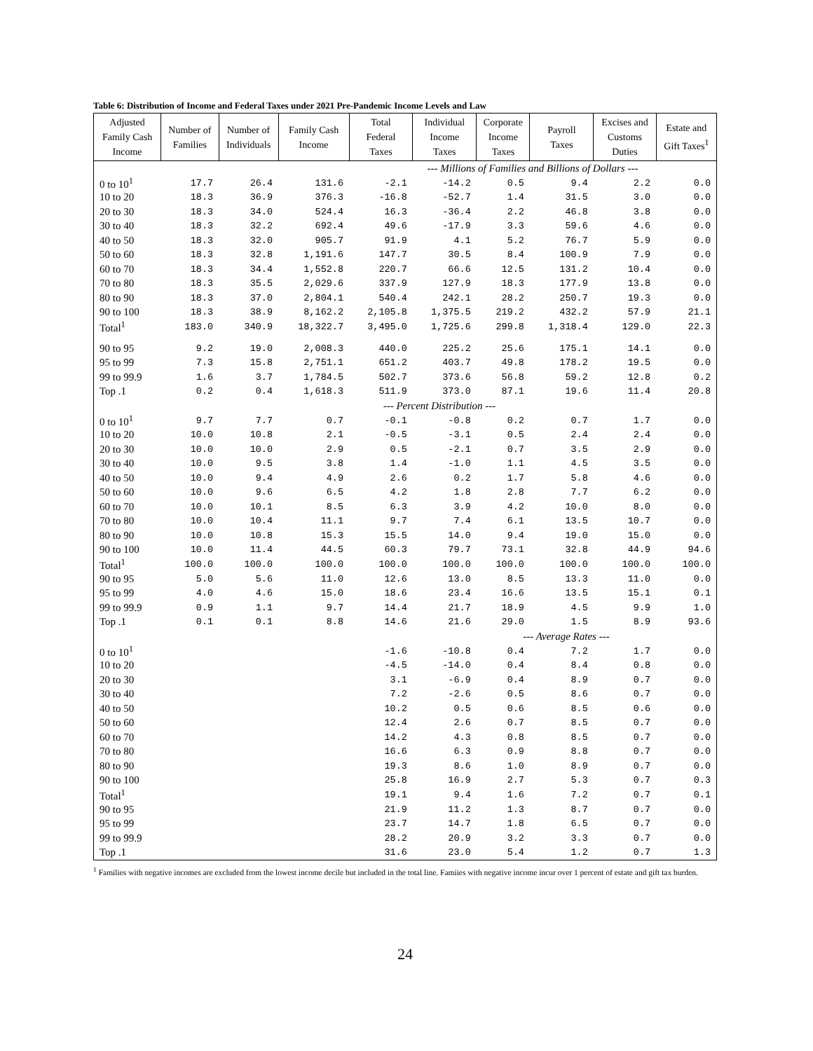Table 6: Distribution of Income and Federal Taxes under 2021 Pre-Pandemic Income Levels and Law
| Adjusted Family Cash Income | Number of Families | Number of Individuals | Family Cash Income | Total Federal Taxes | Individual Income Taxes | Corporate Income Taxes | Payroll Taxes | Excises and Customs Duties | Estate and Gift Taxes<sup>1</sup> |
| --- | --- | --- | --- | --- | --- | --- | --- | --- | --- |
| | | | | --- Millions of Families and Billions of Dollars --- | | | | | |
| 0 to 10<sup>1</sup> | 17.7 | 26.4 | 131.6 | -2.1 | -14.2 | 0.5 | 9.4 | 2.2 | 0.0 |
| 10 to 20 | 18.3 | 36.9 | 376.3 | -16.8 | -52.7 | 1.4 | 31.5 | 3.0 | 0.0 |
| 20 to 30 | 18.3 | 34.0 | 524.4 | 16.3 | -36.4 | 2.2 | 46.8 | 3.8 | 0.0 |
| 30 to 40 | 18.3 | 32.2 | 692.4 | 49.6 | -17.9 | 3.3 | 59.6 | 4.6 | 0.0 |
| 40 to 50 | 18.3 | 32.0 | 905.7 | 91.9 | 4.1 | 5.2 | 76.7 | 5.9 | 0.0 |
| 50 to 60 | 18.3 | 32.8 | 1,191.6 | 147.7 | 30.5 | 8.4 | 100.9 | 7.9 | 0.0 |
| 60 to 70 | 18.3 | 34.4 | 1,552.8 | 220.7 | 66.6 | 12.5 | 131.2 | 10.4 | 0.0 |
| 70 to 80 | 18.3 | 35.5 | 2,029.6 | 337.9 | 127.9 | 18.3 | 177.9 | 13.8 | 0.0 |
| 80 to 90 | 18.3 | 37.0 | 2,804.1 | 540.4 | 242.1 | 28.2 | 250.7 | 19.3 | 0.0 |
| 90 to 100 | 18.3 | 38.9 | 8,162.2 | 2,105.8 | 1,375.5 | 219.2 | 432.2 | 57.9 | 21.1 |
| Total<sup>1</sup> | 183.0 | 340.9 | 18,322.7 | 3,495.0 | 1,725.6 | 299.8 | 1,318.4 | 129.0 | 22.3 |
| 90 to 95 | 9.2 | 19.0 | 2,008.3 | 440.0 | 225.2 | 25.6 | 175.1 | 14.1 | 0.0 |
| 95 to 99 | 7.3 | 15.8 | 2,751.1 | 651.2 | 403.7 | 49.8 | 178.2 | 19.5 | 0.0 |
| 99 to 99.9 | 1.6 | 3.7 | 1,784.5 | 502.7 | 373.6 | 56.8 | 59.2 | 12.8 | 0.2 |
| Top .1 | 0.2 | 0.4 | 1,618.3 | 511.9 | 373.0 | 87.1 | 19.6 | 11.4 | 20.8 |
| | | | | --- Percent Distribution --- | | | | | |
| 0 to 10<sup>1</sup> | 9.7 | 7.7 | 0.7 | -0.1 | -0.8 | 0.2 | 0.7 | 1.7 | 0.0 |
| 10 to 20 | 10.0 | 10.8 | 2.1 | -0.5 | -3.1 | 0.5 | 2.4 | 2.4 | 0.0 |
| 20 to 30 | 10.0 | 10.0 | 2.9 | 0.5 | -2.1 | 0.7 | 3.5 | 2.9 | 0.0 |
| 30 to 40 | 10.0 | 9.5 | 3.8 | 1.4 | -1.0 | 1.1 | 4.5 | 3.5 | 0.0 |
| 40 to 50 | 10.0 | 9.4 | 4.9 | 2.6 | 0.2 | 1.7 | 5.8 | 4.6 | 0.0 |
| 50 to 60 | 10.0 | 9.6 | 6.5 | 4.2 | 1.8 | 2.8 | 7.7 | 6.2 | 0.0 |
| 60 to 70 | 10.0 | 10.1 | 8.5 | 6.3 | 3.9 | 4.2 | 10.0 | 8.0 | 0.0 |
| 70 to 80 | 10.0 | 10.4 | 11.1 | 9.7 | 7.4 | 6.1 | 13.5 | 10.7 | 0.0 |
| 80 to 90 | 10.0 | 10.8 | 15.3 | 15.5 | 14.0 | 9.4 | 19.0 | 15.0 | 0.0 |
| 90 to 100 | 10.0 | 11.4 | 44.5 | 60.3 | 79.7 | 73.1 | 32.8 | 44.9 | 94.6 |
| Total<sup>1</sup> | 100.0 | 100.0 | 100.0 | 100.0 | 100.0 | 100.0 | 100.0 | 100.0 | 100.0 |
| 90 to 95 | 5.0 | 5.6 | 11.0 | 12.6 | 13.0 | 8.5 | 13.3 | 11.0 | 0.0 |
| 95 to 99 | 4.0 | 4.6 | 15.0 | 18.6 | 23.4 | 16.6 | 13.5 | 15.1 | 0.1 |
| 99 to 99.9 | 0.9 | 1.1 | 9.7 | 14.4 | 21.7 | 18.9 | 4.5 | 9.9 | 1.0 |
| Top .1 | 0.1 | 0.1 | 8.8 | 14.6 | 21.6 | 29.0 | 1.5 | 8.9 | 93.6 |
| | | | | | | --- Average Rates --- | | | |
| 0 to 10<sup>1</sup> | | | | -1.6 | -10.8 | 0.4 | 7.2 | 1.7 | 0.0 |
| 10 to 20 | | | | -4.5 | -14.0 | 0.4 | 8.4 | 0.8 | 0.0 |
| 20 to 30 | | | | 3.1 | -6.9 | 0.4 | 8.9 | 0.7 | 0.0 |
| 30 to 40 | | | | 7.2 | -2.6 | 0.5 | 8.6 | 0.7 | 0.0 |
| 40 to 50 | | | | 10.2 | 0.5 | 0.6 | 8.5 | 0.6 | 0.0 |
| 50 to 60 | | | | 12.4 | 2.6 | 0.7 | 8.5 | 0.7 | 0.0 |
| 60 to 70 | | | | 14.2 | 4.3 | 0.8 | 8.5 | 0.7 | 0.0 |
| 70 to 80 | | | | 16.6 | 6.3 | 0.9 | 8.8 | 0.7 | 0.0 |
| 80 to 90 | | | | 19.3 | 8.6 | 1.0 | 8.9 | 0.7 | 0.0 |
| 90 to 100 | | | | 25.8 | 16.9 | 2.7 | 5.3 | 0.7 | 0.3 |
| Total<sup>1</sup> | | | | 19.1 | 9.4 | 1.6 | 7.2 | 0.7 | 0.1 |
| 90 to 95 | | | | 21.9 | 11.2 | 1.3 | 8.7 | 0.7 | 0.0 |
| 95 to 99 | | | | 23.7 | 14.7 | 1.8 | 6.5 | 0.7 | 0.0 |
| 99 to 99.9 | | | | 28.2 | 20.9 | 3.2 | 3.3 | 0.7 | 0.0 |
| Top .1 | | | | 31.6 | 23.0 | 5.4 | 1.2 | 0.7 | 1.3 |
<sup>1</sup> Families with negative incomes are excluded from the lowest income decile but included in the total line. Famiies with negative income incur over 1 percent of estate and gift tax burden.
24